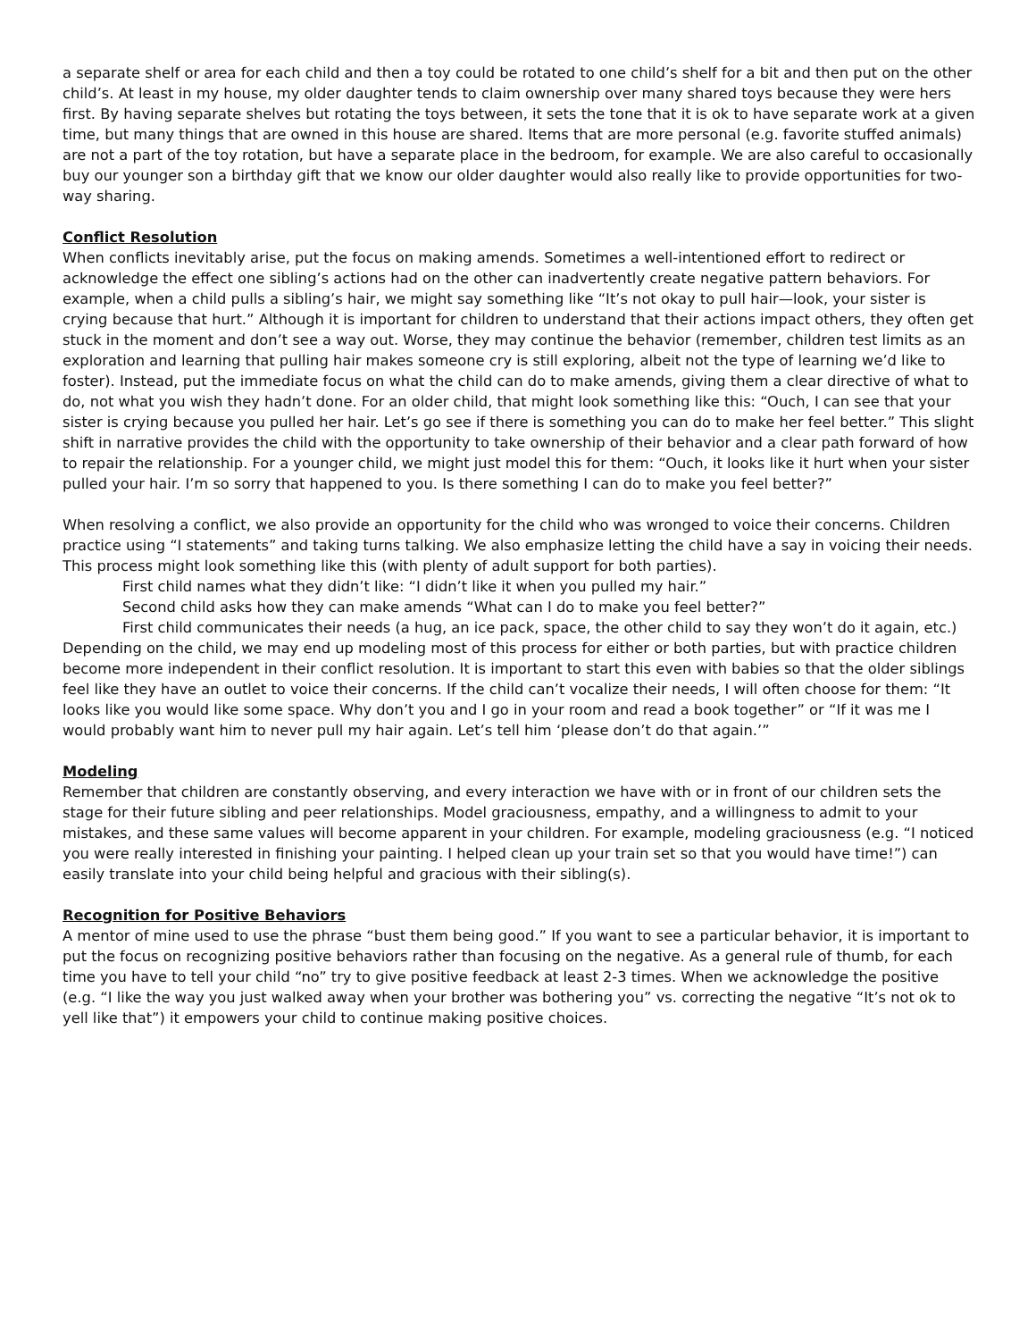a separate shelf or area for each child and then a toy could be rotated to one child’s shelf for a bit and then put on the other child’s. At least in my house, my older daughter tends to claim ownership over many shared toys because they were hers first. By having separate shelves but rotating the toys between, it sets the tone that it is ok to have separate work at a given time, but many things that are owned in this house are shared. Items that are more personal (e.g. favorite stuffed animals) are not a part of the toy rotation, but have a separate place in the bedroom, for example. We are also careful to occasionally buy our younger son a birthday gift that we know our older daughter would also really like to provide opportunities for two-way sharing.
Conflict Resolution
When conflicts inevitably arise, put the focus on making amends. Sometimes a well-intentioned effort to redirect or acknowledge the effect one sibling’s actions had on the other can inadvertently create negative pattern behaviors. For example, when a child pulls a sibling’s hair, we might say something like “It’s not okay to pull hair—look, your sister is crying because that hurt.” Although it is important for children to understand that their actions impact others, they often get stuck in the moment and don’t see a way out. Worse, they may continue the behavior (remember, children test limits as an exploration and learning that pulling hair makes someone cry is still exploring, albeit not the type of learning we’d like to foster). Instead, put the immediate focus on what the child can do to make amends, giving them a clear directive of what to do, not what you wish they hadn’t done. For an older child, that might look something like this: “Ouch, I can see that your sister is crying because you pulled her hair. Let’s go see if there is something you can do to make her feel better.” This slight shift in narrative provides the child with the opportunity to take ownership of their behavior and a clear path forward of how to repair the relationship. For a younger child, we might just model this for them: “Ouch, it looks like it hurt when your sister pulled your hair. I’m so sorry that happened to you. Is there something I can do to make you feel better?”
When resolving a conflict, we also provide an opportunity for the child who was wronged to voice their concerns. Children practice using “I statements” and taking turns talking. We also emphasize letting the child have a say in voicing their needs. This process might look something like this (with plenty of adult support for both parties).
First child names what they didn’t like: “I didn’t like it when you pulled my hair.”
Second child asks how they can make amends “What can I do to make you feel better?”
First child communicates their needs (a hug, an ice pack, space, the other child to say they won’t do it again, etc.)
Depending on the child, we may end up modeling most of this process for either or both parties, but with practice children become more independent in their conflict resolution. It is important to start this even with babies so that the older siblings feel like they have an outlet to voice their concerns. If the child can’t vocalize their needs, I will often choose for them: “It looks like you would like some space. Why don’t you and I go in your room and read a book together” or “If it was me I would probably want him to never pull my hair again. Let’s tell him ‘please don’t do that again.’”
Modeling
Remember that children are constantly observing, and every interaction we have with or in front of our children sets the stage for their future sibling and peer relationships. Model graciousness, empathy, and a willingness to admit to your mistakes, and these same values will become apparent in your children. For example, modeling graciousness (e.g. “I noticed you were really interested in finishing your painting. I helped clean up your train set so that you would have time!”) can easily translate into your child being helpful and gracious with their sibling(s).
Recognition for Positive Behaviors
A mentor of mine used to use the phrase “bust them being good.” If you want to see a particular behavior, it is important to put the focus on recognizing positive behaviors rather than focusing on the negative. As a general rule of thumb, for each time you have to tell your child “no” try to give positive feedback at least 2-3 times. When we acknowledge the positive (e.g. “I like the way you just walked away when your brother was bothering you” vs. correcting the negative “It’s not ok to yell like that”) it empowers your child to continue making positive choices.